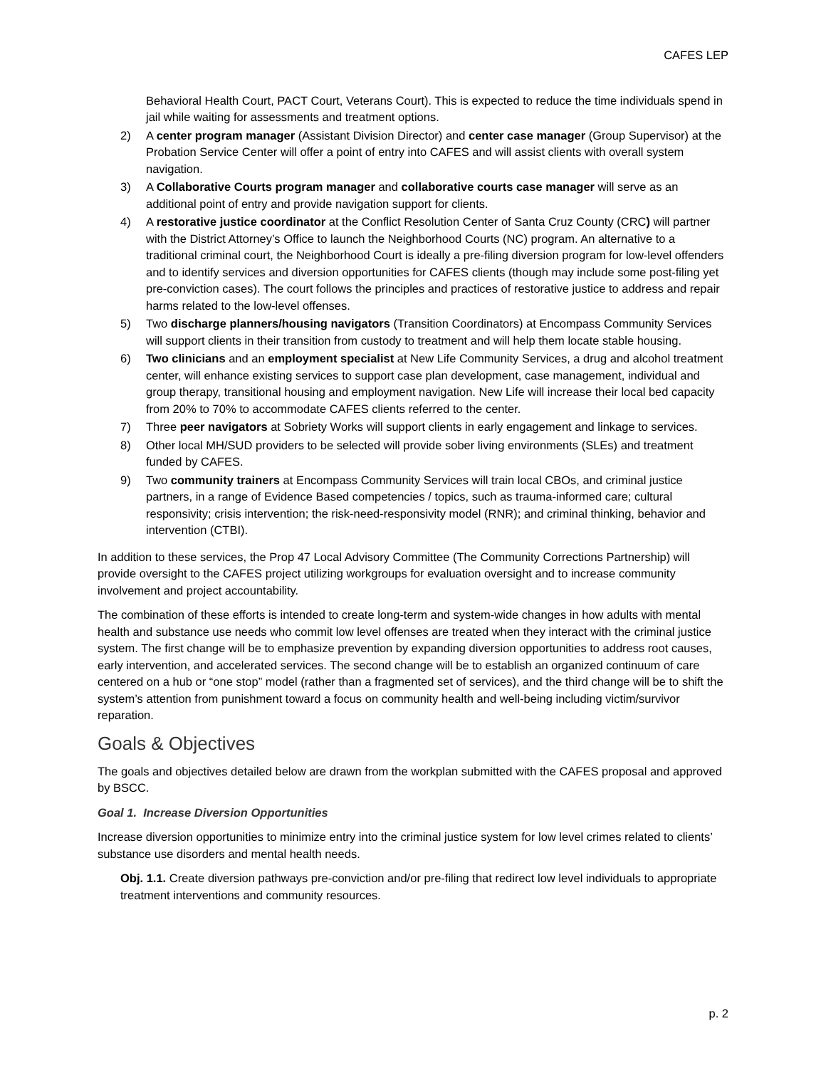CAFES LEP
Behavioral Health Court, PACT Court, Veterans Court). This is expected to reduce the time individuals spend in jail while waiting for assessments and treatment options.
2) A center program manager (Assistant Division Director) and center case manager (Group Supervisor) at the Probation Service Center will offer a point of entry into CAFES and will assist clients with overall system navigation.
3) A Collaborative Courts program manager and collaborative courts case manager will serve as an additional point of entry and provide navigation support for clients.
4) A restorative justice coordinator at the Conflict Resolution Center of Santa Cruz County (CRC) will partner with the District Attorney’s Office to launch the Neighborhood Courts (NC) program. An alternative to a traditional criminal court, the Neighborhood Court is ideally a pre-filing diversion program for low-level offenders and to identify services and diversion opportunities for CAFES clients (though may include some post-filing yet pre-conviction cases). The court follows the principles and practices of restorative justice to address and repair harms related to the low-level offenses.
5) Two discharge planners/housing navigators (Transition Coordinators) at Encompass Community Services will support clients in their transition from custody to treatment and will help them locate stable housing.
6) Two clinicians and an employment specialist at New Life Community Services, a drug and alcohol treatment center, will enhance existing services to support case plan development, case management, individual and group therapy, transitional housing and employment navigation. New Life will increase their local bed capacity from 20% to 70% to accommodate CAFES clients referred to the center.
7) Three peer navigators at Sobriety Works will support clients in early engagement and linkage to services.
8) Other local MH/SUD providers to be selected will provide sober living environments (SLEs) and treatment funded by CAFES.
9) Two community trainers at Encompass Community Services will train local CBOs, and criminal justice partners, in a range of Evidence Based competencies / topics, such as trauma-informed care; cultural responsivity; crisis intervention; the risk-need-responsivity model (RNR); and criminal thinking, behavior and intervention (CTBI).
In addition to these services, the Prop 47 Local Advisory Committee (The Community Corrections Partnership) will provide oversight to the CAFES project utilizing workgroups for evaluation oversight and to increase community involvement and project accountability.
The combination of these efforts is intended to create long-term and system-wide changes in how adults with mental health and substance use needs who commit low level offenses are treated when they interact with the criminal justice system. The first change will be to emphasize prevention by expanding diversion opportunities to address root causes, early intervention, and accelerated services. The second change will be to establish an organized continuum of care centered on a hub or “one stop” model (rather than a fragmented set of services), and the third change will be to shift the system’s attention from punishment toward a focus on community health and well-being including victim/survivor reparation.
Goals & Objectives
The goals and objectives detailed below are drawn from the workplan submitted with the CAFES proposal and approved by BSCC.
Goal 1. Increase Diversion Opportunities
Increase diversion opportunities to minimize entry into the criminal justice system for low level crimes related to clients’ substance use disorders and mental health needs.
Obj. 1.1. Create diversion pathways pre-conviction and/or pre-filing that redirect low level individuals to appropriate treatment interventions and community resources.
p. 2